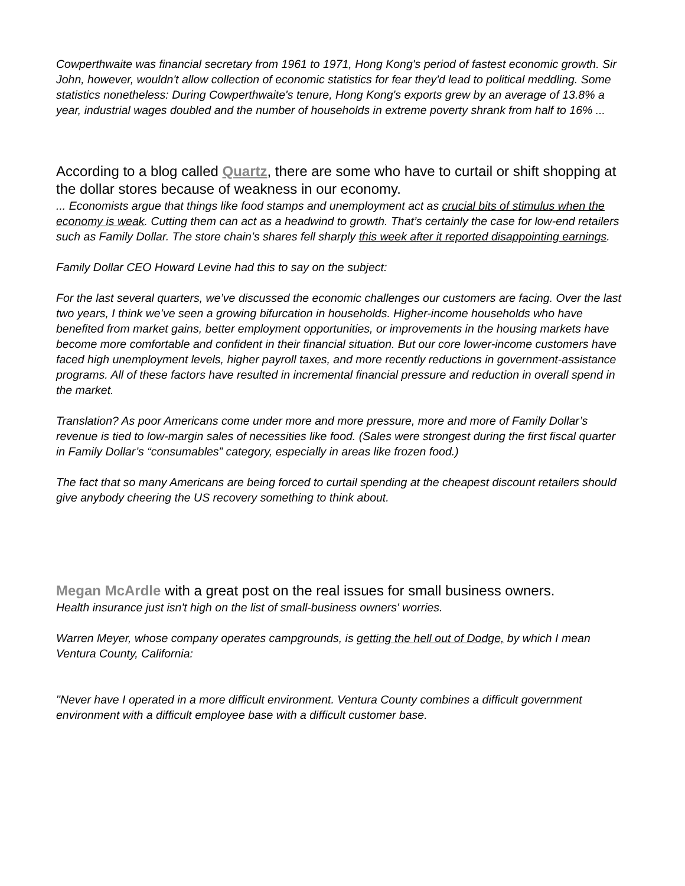Cowperthwaite was financial secretary from 1961 to 1971, Hong Kong's period of fastest economic growth. Sir John, however, wouldn't allow collection of economic statistics for fear they'd lead to political meddling. Some statistics nonetheless: During Cowperthwaite's tenure, Hong Kong's exports grew by an average of 13.8% a year, industrial wages doubled and the number of households in extreme poverty shrank from half to 16% ...
According to a blog called Quartz, there are some who have to curtail or shift shopping at the dollar stores because of weakness in our economy.
... Economists argue that things like food stamps and unemployment act as crucial bits of stimulus when the economy is weak. Cutting them can act as a headwind to growth. That’s certainly the case for low-end retailers such as Family Dollar. The store chain’s shares fell sharply this week after it reported disappointing earnings.
Family Dollar CEO Howard Levine had this to say on the subject:
For the last several quarters, we’ve discussed the economic challenges our customers are facing. Over the last two years, I think we’ve seen a growing bifurcation in households. Higher-income households who have benefited from market gains, better employment opportunities, or improvements in the housing markets have become more comfortable and confident in their financial situation. But our core lower-income customers have faced high unemployment levels, higher payroll taxes, and more recently reductions in government-assistance programs. All of these factors have resulted in incremental financial pressure and reduction in overall spend in the market.
Translation? As poor Americans come under more and more pressure, more and more of Family Dollar’s revenue is tied to low-margin sales of necessities like food. (Sales were strongest during the first fiscal quarter in Family Dollar’s “consumables” category, especially in areas like frozen food.)
The fact that so many Americans are being forced to curtail spending at the cheapest discount retailers should give anybody cheering the US recovery something to think about.
Megan McArdle with a great post on the real issues for small business owners.
Health insurance just isn't high on the list of small-business owners' worries.
Warren Meyer, whose company operates campgrounds, is getting the hell out of Dodge, by which I mean Ventura County, California:
"Never have I operated in a more difficult environment. Ventura County combines a difficult government environment with a difficult employee base with a difficult customer base.